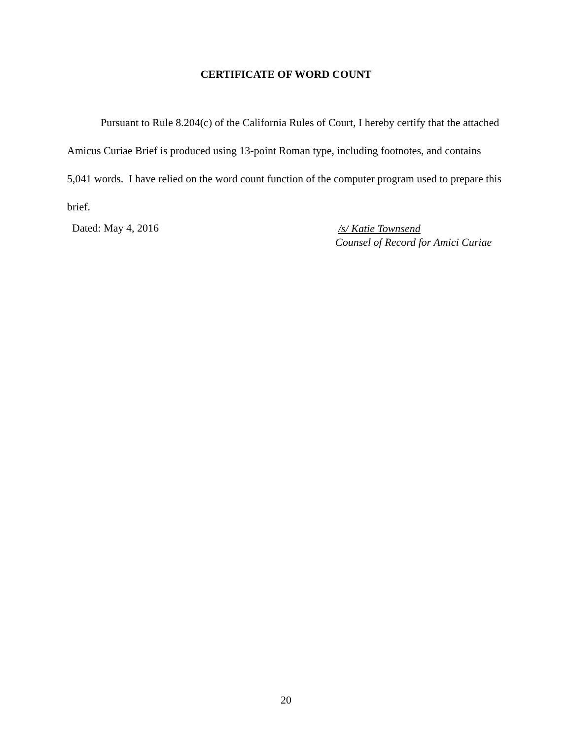CERTIFICATE OF WORD COUNT
Pursuant to Rule 8.204(c) of the California Rules of Court, I hereby certify that the attached Amicus Curiae Brief is produced using 13-point Roman type, including footnotes, and contains 5,041 words. I have relied on the word count function of the computer program used to prepare this brief.
Dated: May 4, 2016
/s/ Katie Townsend
Counsel of Record for Amici Curiae
20